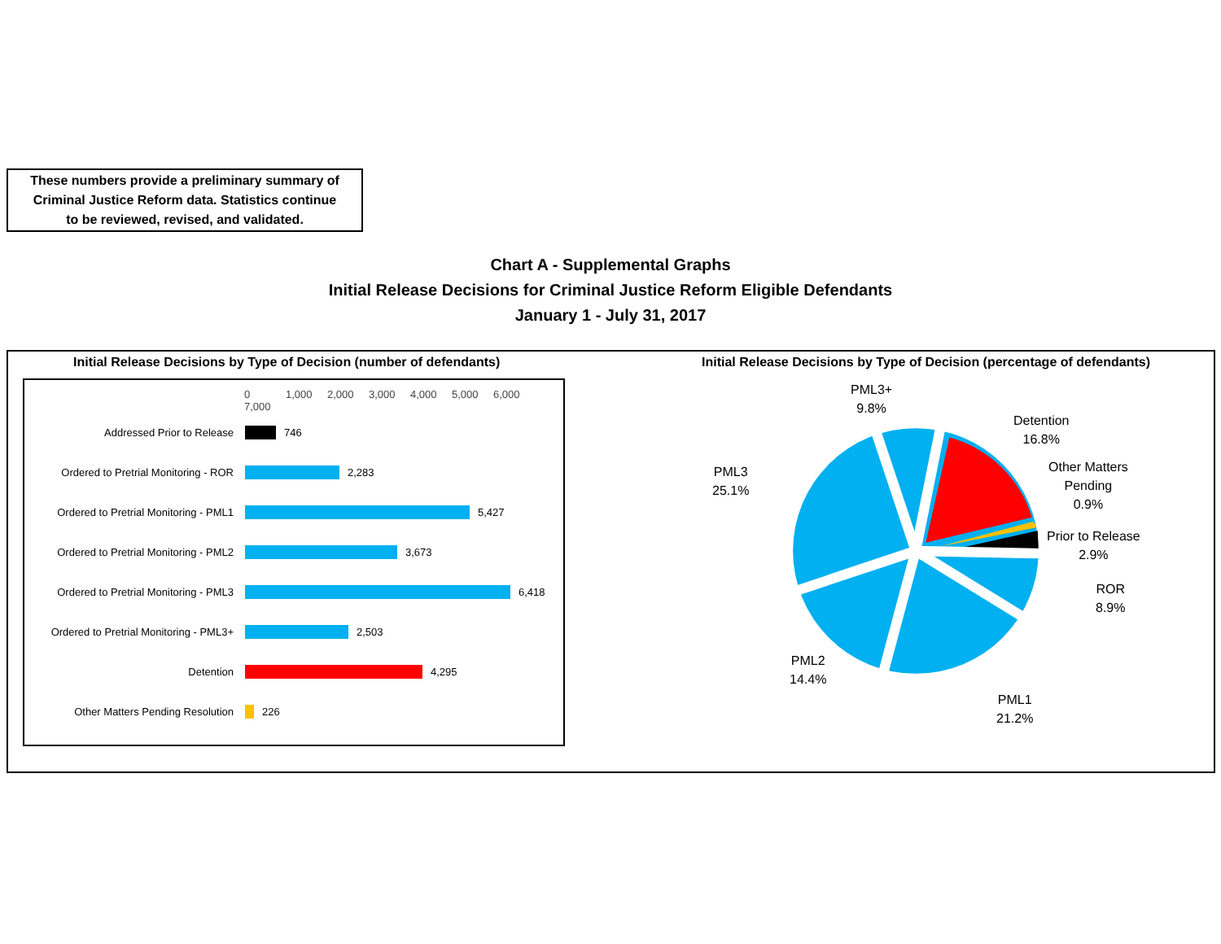These numbers provide a preliminary summary of
Criminal Justice Reform data. Statistics continue
to be reviewed, revised, and validated.
Chart A - Supplemental Graphs
Initial Release Decisions for Criminal Justice Reform Eligible Defendants
January 1 - July 31, 2017
Initial Release Decisions by Type of Decision (number of defendants)
Initial Release Decisions by Type of Decision (percentage of defendants)
0 1,000 2,000 3,000 4,000 5,000 6,000 7,000
Addressed Prior to Release
746
Ordered to Pretrial Monitoring - ROR
2,283
Ordered to Pretrial Monitoring - PML1
5,427
Ordered to Pretrial Monitoring - PML2
3,673
Ordered to Pretrial Monitoring - PML3
6,418
Ordered to Pretrial Monitoring - PML3+
2,503
Detention
4,295
Other Matters Pending Resolution
226
PML3+
9.8%
Detention
16.8%
Other Matters
Pending
0.9%
Prior to Release
2.9%
ROR
8.9%
PML1
21.2%
PML2
14.4%
PML3
25.1%